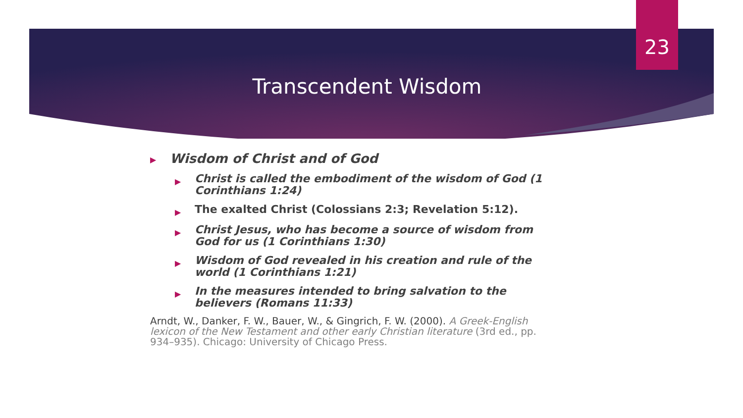23
Transcendent Wisdom
▶ Wisdom of Christ and of God
▶ Christ is called the embodiment of the wisdom of God (1 Corinthians 1:24)
▶ The exalted Christ (Colossians 2:3; Revelation 5:12).
▶ Christ Jesus, who has become a source of wisdom from God for us (1 Corinthians 1:30)
▶ Wisdom of God revealed in his creation and rule of the world (1 Corinthians 1:21)
▶ In the measures intended to bring salvation to the believers (Romans 11:33)
Arndt, W., Danker, F. W., Bauer, W., & Gingrich, F. W. (2000). A Greek-English lexicon of the New Testament and other early Christian literature (3rd ed., pp. 934–935). Chicago: University of Chicago Press.